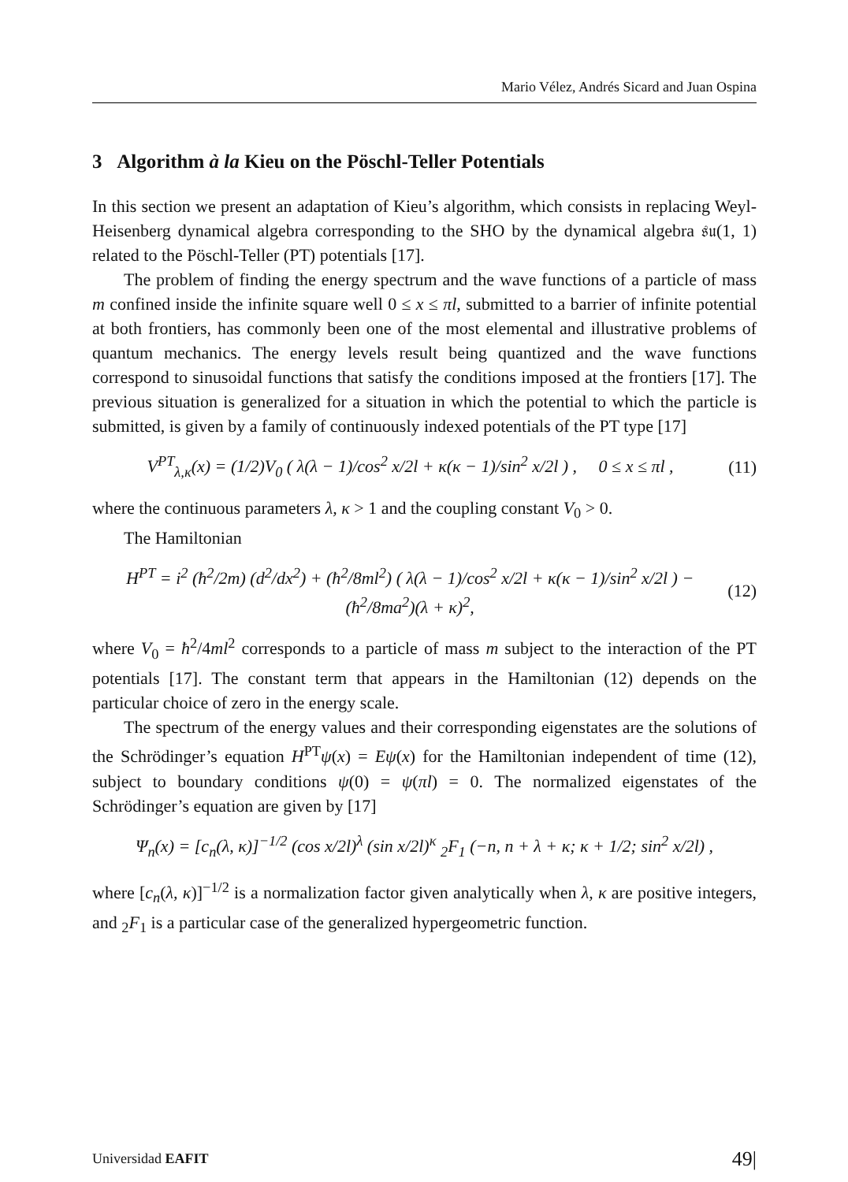Mario Vélez, Andrés Sicard and Juan Ospina
3 Algorithm à la Kieu on the Pöschl-Teller Potentials
In this section we present an adaptation of Kieu’s algorithm, which consists in replacing Weyl-Heisenberg dynamical algebra corresponding to the SHO by the dynamical algebra 𝔰𝔲(1, 1) related to the Pöschl-Teller (PT) potentials [17].
The problem of finding the energy spectrum and the wave functions of a particle of mass m confined inside the infinite square well 0 ≤ x ≤ πl, submitted to a barrier of infinite potential at both frontiers, has commonly been one of the most elemental and illustrative problems of quantum mechanics. The energy levels result being quantized and the wave functions correspond to sinusoidal functions that satisfy the conditions imposed at the frontiers [17]. The previous situation is generalized for a situation in which the potential to which the particle is submitted, is given by a family of continuously indexed potentials of the PT type [17]
V<sup>PT</sup><sub>λ,κ</sub>(x) = (1/2)V<sub>0</sub> ( λ(λ − 1)/cos<sup>2</sup> x/2l + κ(κ − 1)/sin<sup>2</sup> x/2l ) , 0 ≤ x ≤ πl , (11)
where the continuous parameters λ, κ > 1 and the coupling constant V<sub>0</sub> > 0.
The Hamiltonian
H<sup>PT</sup> = i<sup>2</sup> (ħ<sup>2</sup>/2m) (d<sup>2</sup>/dx<sup>2</sup>) + (ħ<sup>2</sup>/8ml<sup>2</sup>) ( λ(λ − 1)/cos<sup>2</sup> x/2l + κ(κ − 1)/sin<sup>2</sup> x/2l ) − (ħ<sup>2</sup>/8ma<sup>2</sup>)(λ + κ)<sup>2</sup>, (12)
where V<sub>0</sub> = ħ<sup>2</sup>/4ml<sup>2</sup> corresponds to a particle of mass m subject to the interaction of the PT potentials [17]. The constant term that appears in the Hamiltonian (12) depends on the particular choice of zero in the energy scale.
The spectrum of the energy values and their corresponding eigenstates are the solutions of the Schrödinger’s equation H<sup>PT</sup>ψ(x) = Eψ(x) for the Hamiltonian independent of time (12), subject to boundary conditions ψ(0) = ψ(πl) = 0. The normalized eigenstates of the Schrödinger’s equation are given by [17]
Ψ<sub>n</sub>(x) = [c<sub>n</sub>(λ, κ)]<sup>−1/2</sup> (cos x/2l)<sup>λ</sup> (sin x/2l)<sup>κ</sup> <sub>2</sub>F<sub>1</sub> (−n, n + λ + κ; κ + 1/2; sin<sup>2</sup> x/2l) ,
where [c<sub>n</sub>(λ, κ)]<sup>−1/2</sup> is a normalization factor given analytically when λ, κ are positive integers, and <sub>2</sub>F<sub>1</sub> is a particular case of the generalized hypergeometric function.
Universidad EAFIT 49|